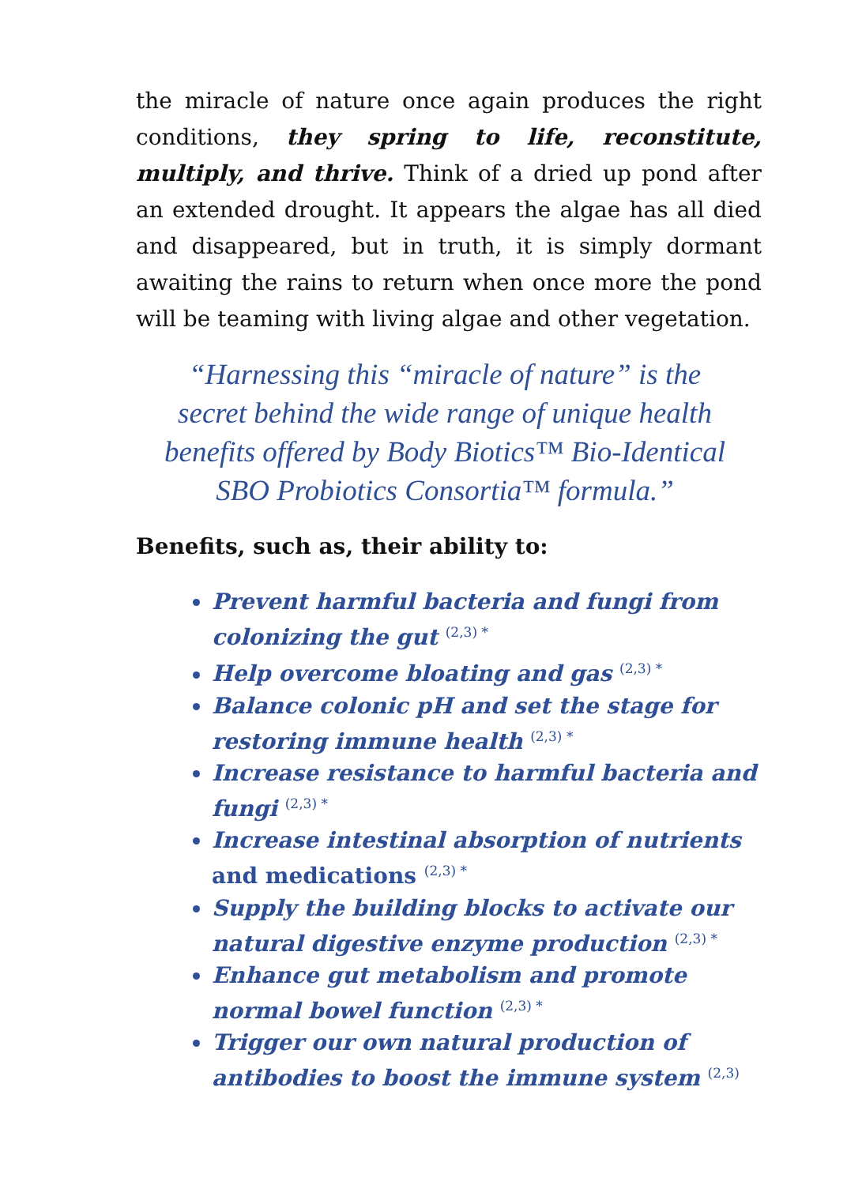the miracle of nature once again produces the right conditions, they spring to life, reconstitute, multiply, and thrive. Think of a dried up pond after an extended drought. It appears the algae has all died and disappeared, but in truth, it is simply dormant awaiting the rains to return when once more the pond will be teaming with living algae and other vegetation.
“Harnessing this “miracle of nature” is the
secret behind the wide range of unique health
benefits offered by Body Biotics™ Bio-Identical
SBO Probiotics Consortia™ formula.”
Benefits, such as, their ability to:
Prevent harmful bacteria and fungi from colonizing the gut <sup>(2,3) *</sup>
Help overcome bloating and gas <sup>(2,3) *</sup>
Balance colonic pH and set the stage for restoring immune health <sup>(2,3) *</sup>
Increase resistance to harmful bacteria and fungi <sup>(2,3) *</sup>
Increase intestinal absorption of nutrients and medications <sup>(2,3) *</sup>
Supply the building blocks to activate our natural digestive enzyme production <sup>(2,3) *</sup>
Enhance gut metabolism and promote normal bowel function <sup>(2,3) *</sup>
Trigger our own natural production of antibodies to boost the immune system <sup>(2,3)</sup>